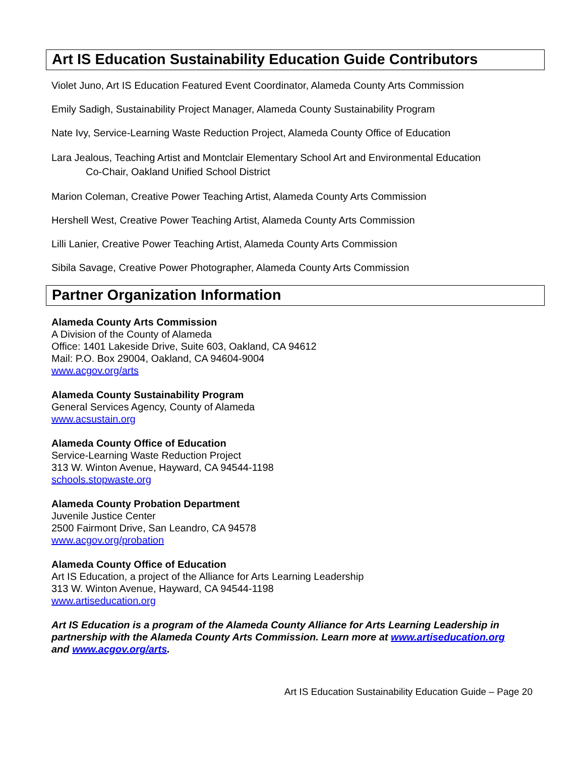Art IS Education Sustainability Education Guide Contributors
Violet Juno, Art IS Education Featured Event Coordinator, Alameda County Arts Commission
Emily Sadigh, Sustainability Project Manager, Alameda County Sustainability Program
Nate Ivy, Service-Learning Waste Reduction Project, Alameda County Office of Education
Lara Jealous, Teaching Artist and Montclair Elementary School Art and Environmental Education
Co-Chair, Oakland Unified School District
Marion Coleman, Creative Power Teaching Artist, Alameda County Arts Commission
Hershell West, Creative Power Teaching Artist, Alameda County Arts Commission
Lilli Lanier, Creative Power Teaching Artist, Alameda County Arts Commission
Sibila Savage, Creative Power Photographer, Alameda County Arts Commission
Partner Organization Information
Alameda County Arts Commission
A Division of the County of Alameda
Office: 1401 Lakeside Drive, Suite 603, Oakland, CA 94612
Mail: P.O. Box 29004, Oakland, CA 94604-9004
www.acgov.org/arts
Alameda County Sustainability Program
General Services Agency, County of Alameda
www.acsustain.org
Alameda County Office of Education
Service-Learning Waste Reduction Project
313 W. Winton Avenue, Hayward, CA 94544-1198
schools.stopwaste.org
Alameda County Probation Department
Juvenile Justice Center
2500 Fairmont Drive, San Leandro, CA 94578
www.acgov.org/probation
Alameda County Office of Education
Art IS Education, a project of the Alliance for Arts Learning Leadership
313 W. Winton Avenue, Hayward, CA 94544-1198
www.artiseducation.org
Art IS Education is a program of the Alameda County Alliance for Arts Learning Leadership in partnership with the Alameda County Arts Commission. Learn more at www.artiseducation.org and www.acgov.org/arts.
Art IS Education Sustainability Education Guide – Page 20